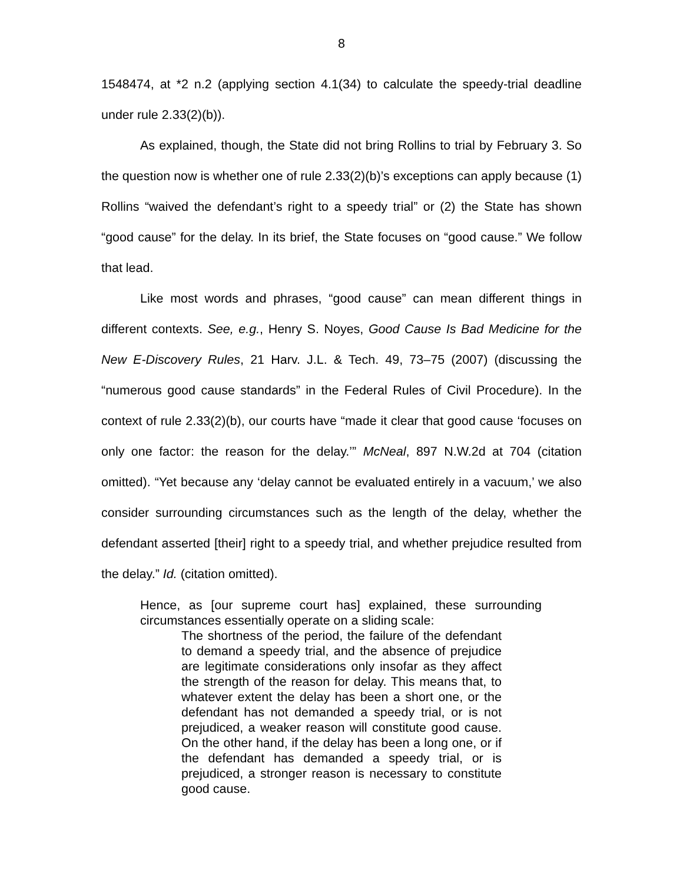8
1548474, at *2 n.2 (applying section 4.1(34) to calculate the speedy-trial deadline under rule 2.33(2)(b)).
As explained, though, the State did not bring Rollins to trial by February 3. So the question now is whether one of rule 2.33(2)(b)’s exceptions can apply because (1) Rollins “waived the defendant’s right to a speedy trial” or (2) the State has shown “good cause” for the delay. In its brief, the State focuses on “good cause.” We follow that lead.
Like most words and phrases, “good cause” can mean different things in different contexts. See, e.g., Henry S. Noyes, Good Cause Is Bad Medicine for the New E-Discovery Rules, 21 Harv. J.L. & Tech. 49, 73–75 (2007) (discussing the “numerous good cause standards” in the Federal Rules of Civil Procedure). In the context of rule 2.33(2)(b), our courts have “made it clear that good cause ‘focuses on only one factor: the reason for the delay.’” McNeal, 897 N.W.2d at 704 (citation omitted). “Yet because any ‘delay cannot be evaluated entirely in a vacuum,’ we also consider surrounding circumstances such as the length of the delay, whether the defendant asserted [their] right to a speedy trial, and whether prejudice resulted from the delay.” Id. (citation omitted).
Hence, as [our supreme court has] explained, these surrounding circumstances essentially operate on a sliding scale:
The shortness of the period, the failure of the defendant to demand a speedy trial, and the absence of prejudice are legitimate considerations only insofar as they affect the strength of the reason for delay. This means that, to whatever extent the delay has been a short one, or the defendant has not demanded a speedy trial, or is not prejudiced, a weaker reason will constitute good cause. On the other hand, if the delay has been a long one, or if the defendant has demanded a speedy trial, or is prejudiced, a stronger reason is necessary to constitute good cause.